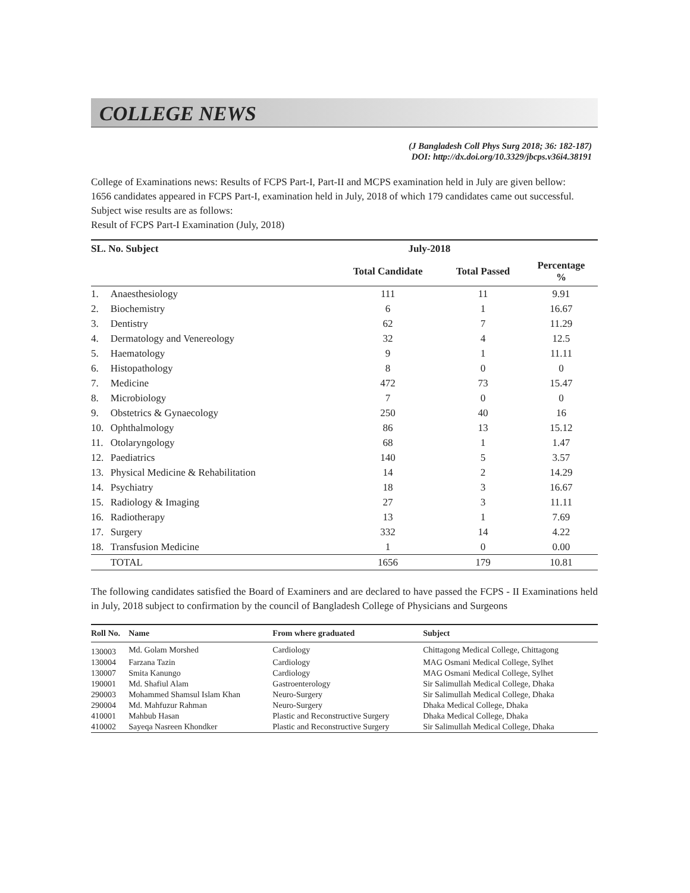COLLEGE NEWS
(J Bangladesh Coll Phys Surg 2018; 36: 182-187)
DOI: http://dx.doi.org/10.3329/jbcps.v36i4.38191
College of Examinations news: Results of FCPS Part-I, Part-II and MCPS examination held in July are given bellow:
1656 candidates appeared in FCPS Part-I, examination held in July, 2018 of which 179 candidates came out successful.
Subject wise results are as follows:
Result of FCPS Part-I Examination (July, 2018)
| SL. No. Subject | | July-2018 | | |
| --- | --- | --- | --- | --- |
| | | Total Candidate | Total Passed | Percentage % |
| 1. | Anaesthesiology | 111 | 11 | 9.91 |
| 2. | Biochemistry | 6 | 1 | 16.67 |
| 3. | Dentistry | 62 | 7 | 11.29 |
| 4. | Dermatology and Venereology | 32 | 4 | 12.5 |
| 5. | Haematology | 9 | 1 | 11.11 |
| 6. | Histopathology | 8 | 0 | 0 |
| 7. | Medicine | 472 | 73 | 15.47 |
| 8. | Microbiology | 7 | 0 | 0 |
| 9. | Obstetrics & Gynaecology | 250 | 40 | 16 |
| 10. | Ophthalmology | 86 | 13 | 15.12 |
| 11. | Otolaryngology | 68 | 1 | 1.47 |
| 12. | Paediatrics | 140 | 5 | 3.57 |
| 13. | Physical Medicine & Rehabilitation | 14 | 2 | 14.29 |
| 14. | Psychiatry | 18 | 3 | 16.67 |
| 15. | Radiology & Imaging | 27 | 3 | 11.11 |
| 16. | Radiotherapy | 13 | 1 | 7.69 |
| 17. | Surgery | 332 | 14 | 4.22 |
| 18. | Transfusion Medicine | 1 | 0 | 0.00 |
| | TOTAL | 1656 | 179 | 10.81 |
The following candidates satisfied the Board of Examiners and are declared to have passed the FCPS - II Examinations held in July, 2018 subject to confirmation by the council of Bangladesh College of Physicians and Surgeons
| Roll No. | Name | From where graduated | Subject |
| --- | --- | --- | --- |
| 130003 | Md. Golam Morshed | Cardiology | Chittagong Medical College, Chittagong |
| 130004 | Farzana Tazin | Cardiology | MAG Osmani Medical College, Sylhet |
| 130007 | Smita Kanungo | Cardiology | MAG Osmani Medical College, Sylhet |
| 190001 | Md. Shafiul Alam | Gastroenterology | Sir Salimullah Medical College, Dhaka |
| 290003 | Mohammed Shamsul Islam Khan | Neuro-Surgery | Sir Salimullah Medical College, Dhaka |
| 290004 | Md. Mahfuzur Rahman | Neuro-Surgery | Dhaka Medical College, Dhaka |
| 410001 | Mahbub Hasan | Plastic and Reconstructive Surgery | Dhaka Medical College, Dhaka |
| 410002 | Sayeqa Nasreen Khondker | Plastic and Reconstructive Surgery | Sir Salimullah Medical College, Dhaka |